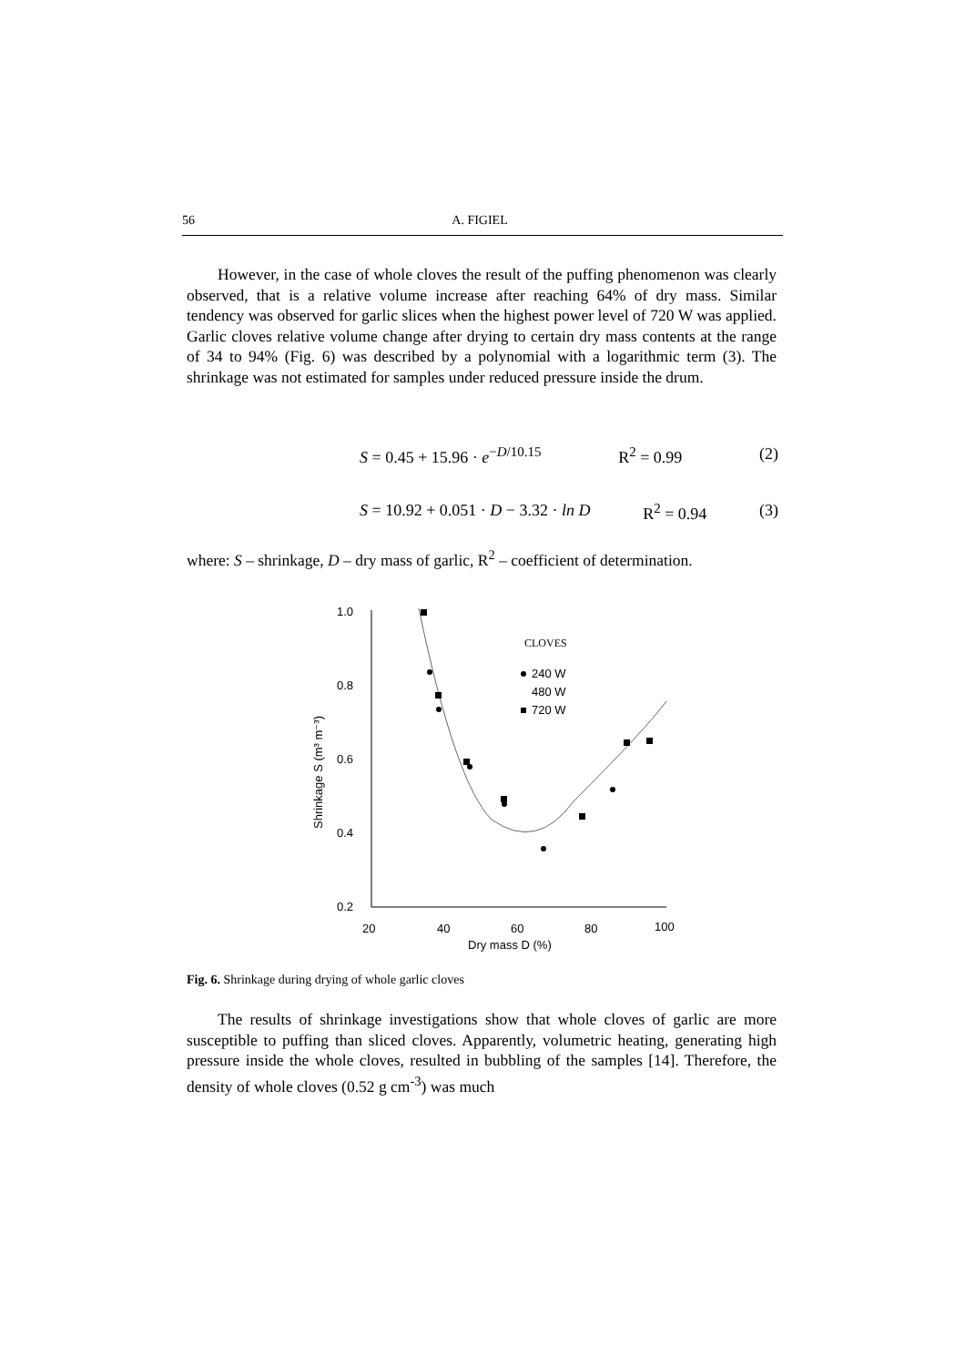56 A. FIGIEL
However, in the case of whole cloves the result of the puffing phenomenon was clearly observed, that is a relative volume increase after reaching 64% of dry mass. Similar tendency was observed for garlic slices when the highest power level of 720 W was applied. Garlic cloves relative volume change after drying to certain dry mass contents at the range of 34 to 94% (Fig. 6) was described by a polynomial with a logarithmic term (3). The shrinkage was not estimated for samples under reduced pressure inside the drum.
S = 0.45 + 15.96 · e<sup>−D/10.15</sup> R<sup>2</sup> = 0.99 (2)
S = 10.92 + 0.051 · D − 3.32 · ln D R<sup>2</sup> = 0.94 (3)
where: S – shrinkage, D – dry mass of garlic, R<sup>2</sup> – coefficient of determination.
1.0
0.8
0.6
0.4
0.2
20
40
60
80
100
Dry mass D (%)
Shrinkage S (m³ m⁻³)
CLOVES
240 W
480 W
720 W
Fig. 6. Shrinkage during drying of whole garlic cloves
The results of shrinkage investigations show that whole cloves of garlic are more susceptible to puffing than sliced cloves. Apparently, volumetric heating, generating high pressure inside the whole cloves, resulted in bubbling of the samples [14]. Therefore, the density of whole cloves (0.52 g cm<sup>-3</sup>) was much